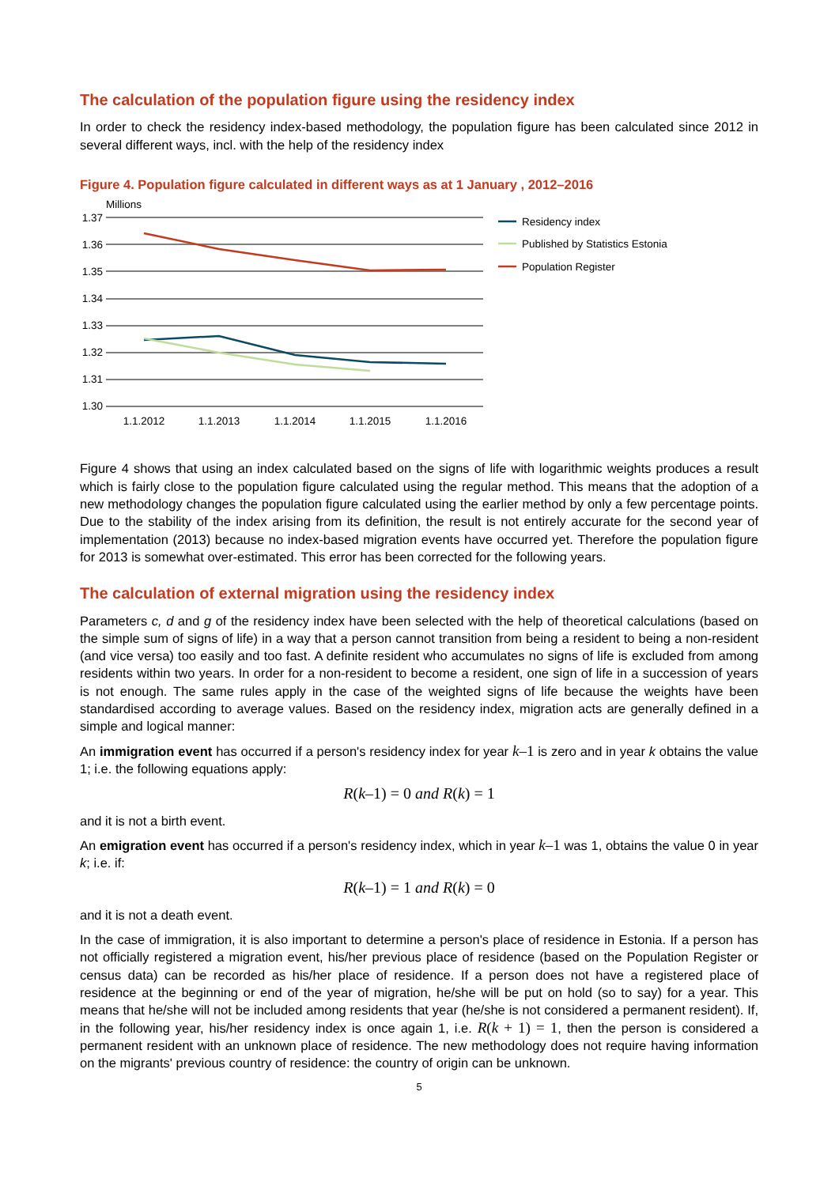The calculation of the population figure using the residency index
In order to check the residency index-based methodology, the population figure has been calculated since 2012 in several different ways, incl. with the help of the residency index
Figure 4. Population figure calculated in different ways as at 1 January , 2012–2016
Millions
1.37
1.36
1.35
1.34
1.33
1.32
1.31
1.30
1.1.2012
1.1.2013
1.1.2014
1.1.2015
1.1.2016
Residency index
Published by Statistics Estonia
Population Register
Figure 4 shows that using an index calculated based on the signs of life with logarithmic weights produces a result which is fairly close to the population figure calculated using the regular method. This means that the adoption of a new methodology changes the population figure calculated using the earlier method by only a few percentage points. Due to the stability of the index arising from its definition, the result is not entirely accurate for the second year of implementation (2013) because no index-based migration events have occurred yet. Therefore the population figure for 2013 is somewhat over-estimated. This error has been corrected for the following years.
The calculation of external migration using the residency index
Parameters c, d and g of the residency index have been selected with the help of theoretical calculations (based on the simple sum of signs of life) in a way that a person cannot transition from being a resident to being a non-resident (and vice versa) too easily and too fast. A definite resident who accumulates no signs of life is excluded from among residents within two years. In order for a non-resident to become a resident, one sign of life in a succession of years is not enough. The same rules apply in the case of the weighted signs of life because the weights have been standardised according to average values. Based on the residency index, migration acts are generally defined in a simple and logical manner:
An immigration event has occurred if a person's residency index for year k–1 is zero and in year k obtains the value 1; i.e. the following equations apply:
R(k–1) = 0 and R(k) = 1
and it is not a birth event.
An emigration event has occurred if a person's residency index, which in year k–1 was 1, obtains the value 0 in year k; i.e. if:
R(k–1) = 1 and R(k) = 0
and it is not a death event.
In the case of immigration, it is also important to determine a person's place of residence in Estonia. If a person has not officially registered a migration event, his/her previous place of residence (based on the Population Register or census data) can be recorded as his/her place of residence. If a person does not have a registered place of residence at the beginning or end of the year of migration, he/she will be put on hold (so to say) for a year. This means that he/she will not be included among residents that year (he/she is not considered a permanent resident). If, in the following year, his/her residency index is once again 1, i.e. R(k + 1) = 1, then the person is considered a permanent resident with an unknown place of residence. The new methodology does not require having information on the migrants' previous country of residence: the country of origin can be unknown.
5